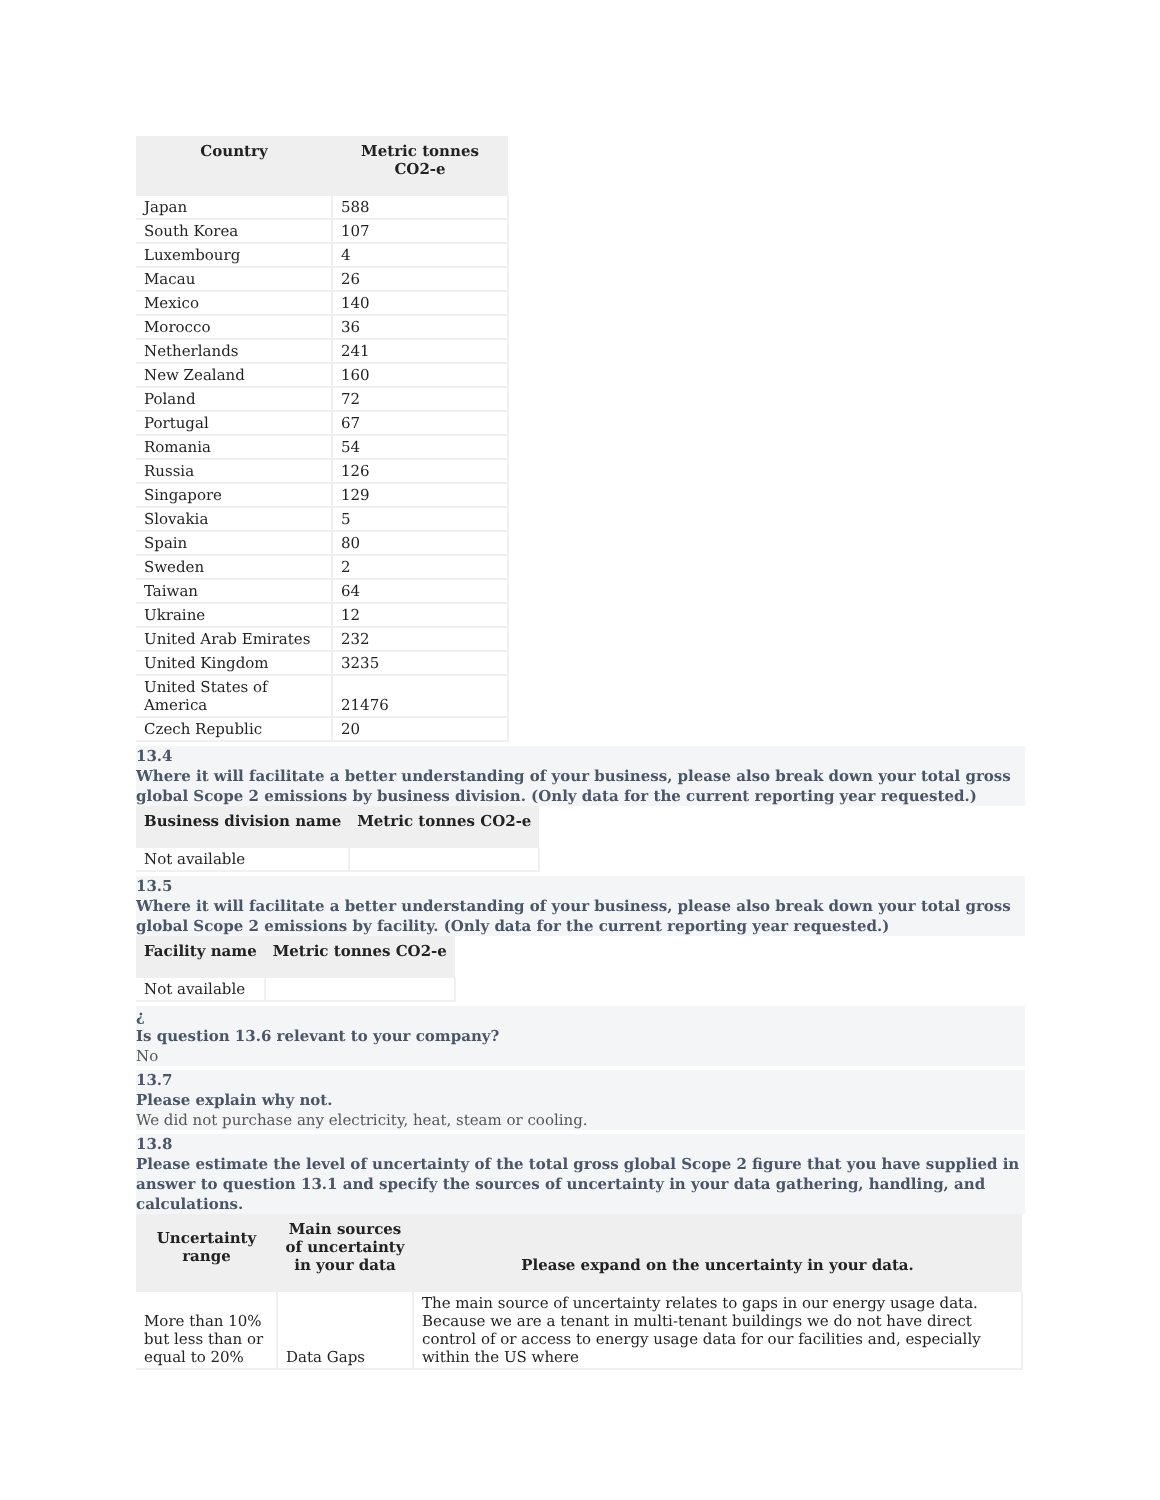| Country | Metric tonnes CO2-e |
| --- | --- |
| Japan | 588 |
| South Korea | 107 |
| Luxembourg | 4 |
| Macau | 26 |
| Mexico | 140 |
| Morocco | 36 |
| Netherlands | 241 |
| New Zealand | 160 |
| Poland | 72 |
| Portugal | 67 |
| Romania | 54 |
| Russia | 126 |
| Singapore | 129 |
| Slovakia | 5 |
| Spain | 80 |
| Sweden | 2 |
| Taiwan | 64 |
| Ukraine | 12 |
| United Arab Emirates | 232 |
| United Kingdom | 3235 |
| United States of America | 21476 |
| Czech Republic | 20 |
13.4
Where it will facilitate a better understanding of your business, please also break down your total gross global Scope 2 emissions by business division. (Only data for the current reporting year requested.)
| Business division name | Metric tonnes CO2-e |
| --- | --- |
| Not available | |
13.5
Where it will facilitate a better understanding of your business, please also break down your total gross global Scope 2 emissions by facility. (Only data for the current reporting year requested.)
| Facility name | Metric tonnes CO2-e |
| --- | --- |
| Not available | |
¿
Is question 13.6 relevant to your company?
No
13.7
Please explain why not.
We did not purchase any electricity, heat, steam or cooling.
13.8
Please estimate the level of uncertainty of the total gross global Scope 2 figure that you have supplied in answer to question 13.1 and specify the sources of uncertainty in your data gathering, handling, and calculations.
| Uncertainty range | Main sources of uncertainty in your data | Please expand on the uncertainty in your data. |
| --- | --- | --- |
| More than 10% but less than or equal to 20% | Data Gaps | The main source of uncertainty relates to gaps in our energy usage data. Because we are a tenant in multi-tenant buildings we do not have direct control of or access to energy usage data for our facilities and, especially within the US where |